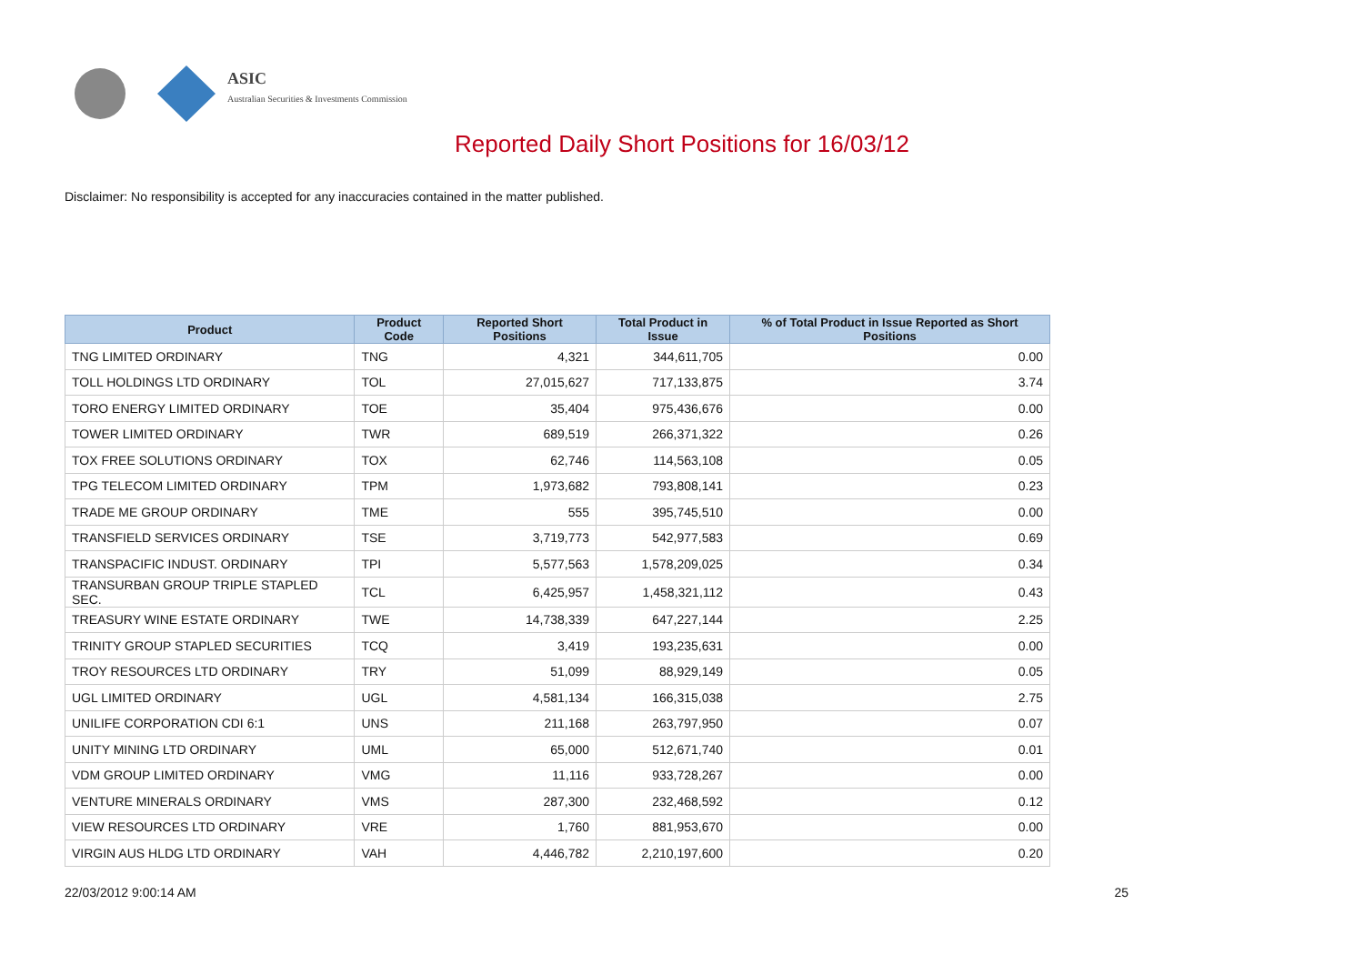ASIC
Australian Securities & Investments Commission
Reported Daily Short Positions for 16/03/12
Disclaimer: No responsibility is accepted for any inaccuracies contained in the matter published.
| Product | Product Code | Reported Short Positions | Total Product in Issue | % of Total Product in Issue Reported as Short Positions |
| --- | --- | --- | --- | --- |
| TNG LIMITED ORDINARY | TNG | 4,321 | 344,611,705 | 0.00 |
| TOLL HOLDINGS LTD ORDINARY | TOL | 27,015,627 | 717,133,875 | 3.74 |
| TORO ENERGY LIMITED ORDINARY | TOE | 35,404 | 975,436,676 | 0.00 |
| TOWER LIMITED ORDINARY | TWR | 689,519 | 266,371,322 | 0.26 |
| TOX FREE SOLUTIONS ORDINARY | TOX | 62,746 | 114,563,108 | 0.05 |
| TPG TELECOM LIMITED ORDINARY | TPM | 1,973,682 | 793,808,141 | 0.23 |
| TRADE ME GROUP ORDINARY | TME | 555 | 395,745,510 | 0.00 |
| TRANSFIELD SERVICES ORDINARY | TSE | 3,719,773 | 542,977,583 | 0.69 |
| TRANSPACIFIC INDUST. ORDINARY | TPI | 5,577,563 | 1,578,209,025 | 0.34 |
| TRANSURBAN GROUP TRIPLE STAPLED SEC. | TCL | 6,425,957 | 1,458,321,112 | 0.43 |
| TREASURY WINE ESTATE ORDINARY | TWE | 14,738,339 | 647,227,144 | 2.25 |
| TRINITY GROUP STAPLED SECURITIES | TCQ | 3,419 | 193,235,631 | 0.00 |
| TROY RESOURCES LTD ORDINARY | TRY | 51,099 | 88,929,149 | 0.05 |
| UGL LIMITED ORDINARY | UGL | 4,581,134 | 166,315,038 | 2.75 |
| UNILIFE CORPORATION CDI 6:1 | UNS | 211,168 | 263,797,950 | 0.07 |
| UNITY MINING LTD ORDINARY | UML | 65,000 | 512,671,740 | 0.01 |
| VDM GROUP LIMITED ORDINARY | VMG | 11,116 | 933,728,267 | 0.00 |
| VENTURE MINERALS ORDINARY | VMS | 287,300 | 232,468,592 | 0.12 |
| VIEW RESOURCES LTD ORDINARY | VRE | 1,760 | 881,953,670 | 0.00 |
| VIRGIN AUS HLDG LTD ORDINARY | VAH | 4,446,782 | 2,210,197,600 | 0.20 |
22/03/2012 9:00:14 AM 25